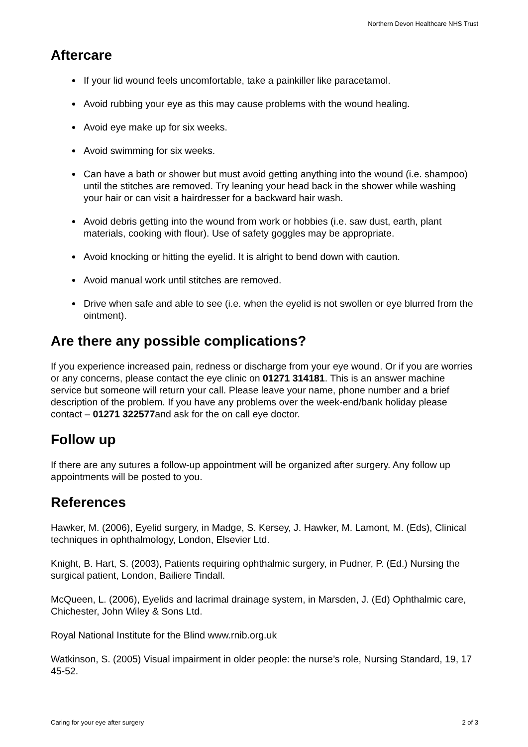Northern Devon Healthcare NHS Trust
Aftercare
If your lid wound feels uncomfortable, take a painkiller like paracetamol.
Avoid rubbing your eye as this may cause problems with the wound healing.
Avoid eye make up for six weeks.
Avoid swimming for six weeks.
Can have a bath or shower but must avoid getting anything into the wound (i.e. shampoo) until the stitches are removed. Try leaning your head back in the shower while washing your hair or can visit a hairdresser for a backward hair wash.
Avoid debris getting into the wound from work or hobbies (i.e. saw dust, earth, plant materials, cooking with flour). Use of safety goggles may be appropriate.
Avoid knocking or hitting the eyelid. It is alright to bend down with caution.
Avoid manual work until stitches are removed.
Drive when safe and able to see (i.e. when the eyelid is not swollen or eye blurred from the ointment).
Are there any possible complications?
If you experience increased pain, redness or discharge from your eye wound. Or if you are worries or any concerns, please contact the eye clinic on 01271 314181. This is an answer machine service but someone will return your call. Please leave your name, phone number and a brief description of the problem. If you have any problems over the week-end/bank holiday please contact – 01271 322577and ask for the on call eye doctor.
Follow up
If there are any sutures a follow-up appointment will be organized after surgery. Any follow up appointments will be posted to you.
References
Hawker, M. (2006), Eyelid surgery, in Madge, S. Kersey, J. Hawker, M. Lamont, M. (Eds), Clinical techniques in ophthalmology, London, Elsevier Ltd.
Knight, B. Hart, S. (2003), Patients requiring ophthalmic surgery, in Pudner, P. (Ed.) Nursing the surgical patient, London, Bailiere Tindall.
McQueen, L. (2006), Eyelids and lacrimal drainage system, in Marsden, J. (Ed) Ophthalmic care, Chichester, John Wiley & Sons Ltd.
Royal National Institute for the Blind www.rnib.org.uk
Watkinson, S. (2005) Visual impairment in older people: the nurse’s role, Nursing Standard, 19, 17 45-52.
Caring for your eye after surgery 2 of 3